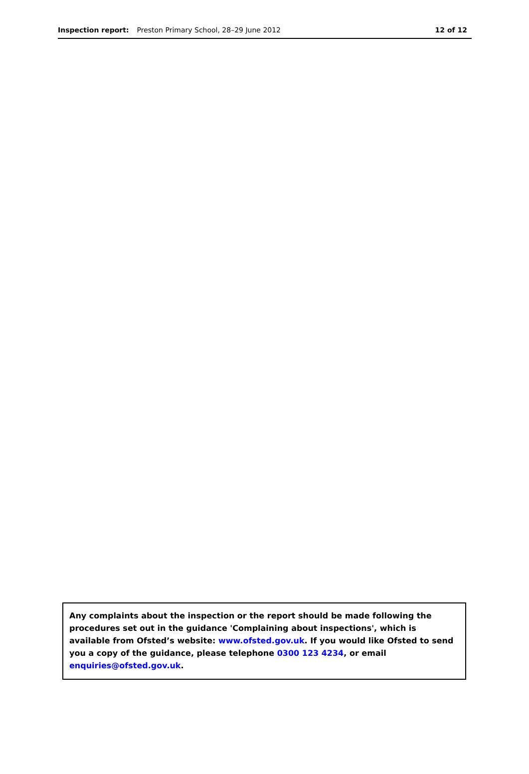Inspection report: Preston Primary School, 28–29 June 2012 12 of 12
Any complaints about the inspection or the report should be made following the procedures set out in the guidance 'Complaining about inspections', which is available from Ofsted’s website: www.ofsted.gov.uk. If you would like Ofsted to send you a copy of the guidance, please telephone 0300 123 4234, or email enquiries@ofsted.gov.uk.